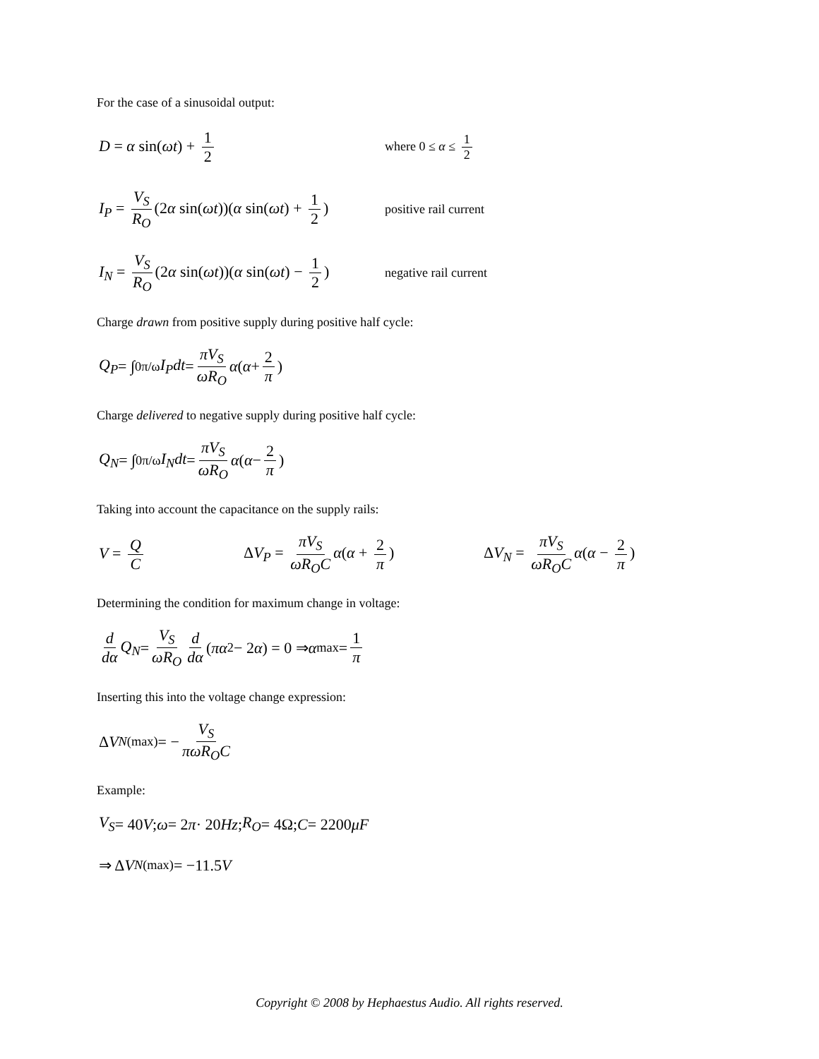For the case of a sinusoidal output:
D = α sin(ωt) + 1 2
where 0 ≤ α ≤ 1 2
I<sub>P</sub> = V<sub>S</sub> R<sub>O</sub> (2α sin(ωt))(α sin(ωt) + 1 2)
positive rail current
I<sub>N</sub> = V<sub>S</sub> R<sub>O</sub> (2α sin(ωt))(α sin(ωt) − 1 2)
negative rail current
Charge drawn from positive supply during positive half cycle:
Q<sub>P</sub> = ∫<sub>0</sub><sup>π/ω</sup> I<sub>P</sub>dt = πV<sub>S</sub> ωR<sub>O</sub> α (α + 2 π)
Charge delivered to negative supply during positive half cycle:
Q<sub>N</sub> = ∫<sub>0</sub><sup>π/ω</sup> I<sub>N</sub>dt = πV<sub>S</sub> ωR<sub>O</sub> α (α − 2 π)
Taking into account the capacitance on the supply rails:
V = Q C ΔV<sub>P</sub> = πV<sub>S</sub> ωR<sub>O</sub>C α(α + 2 π) ΔV<sub>N</sub> = πV<sub>S</sub> ωR<sub>O</sub>C α(α − 2 π)
Determining the condition for maximum change in voltage:
d dα Q<sub>N</sub> = V<sub>S</sub> ωR<sub>O</sub> d dα (πα<sup>2</sup> − 2 α) = 0 ⇒ α<sub>max</sub> = 1 π
Inserting this into the voltage change expression:
Δ V<sub>N(max)</sub> = − V<sub>S</sub> πωR<sub>O</sub>C
Example:
V<sub>S</sub> = 40 V; ω = 2 π · 20 Hz; R<sub>O</sub> = 4Ω; C = 2200 μF
⇒ Δ V<sub>N(max)</sub> = −11.5 V
Copyright © 2008 by Hephaestus Audio. All rights reserved.